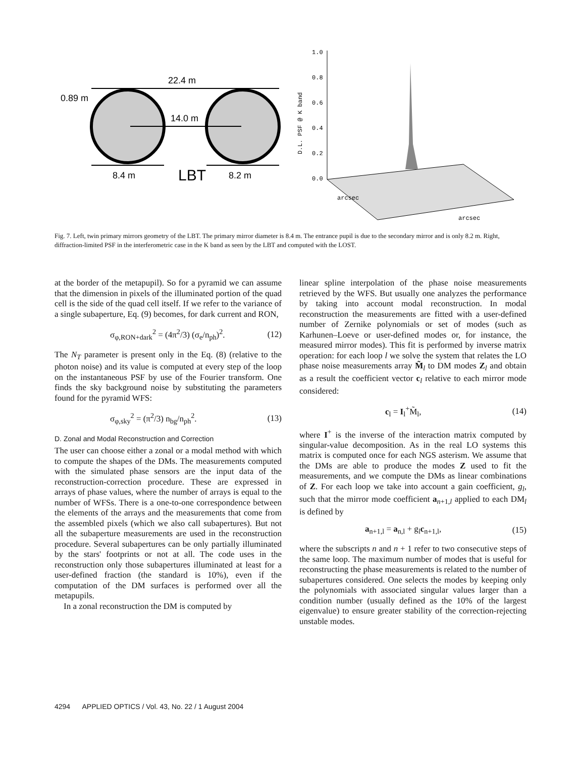22.4 m
0.89 m
14.0 m
8.4 m
LBT
8.2 m
1.0
0.8
0.6
0.4
0.2
0.0
D.L. PSF @ K band
arcsec
arcsec
Fig. 7. Left, twin primary mirrors geometry of the LBT. The primary mirror diameter is 8.4 m. The entrance pupil is due to the secondary mirror and is only 8.2 m. Right, diffraction-limited PSF in the interferometric case in the K band as seen by the LBT and computed with the LOST.
at the border of the metapupil). So for a pyramid we can assume that the dimension in pixels of the illuminated portion of the quad cell is the side of the quad cell itself. If we refer to the variance of a single subaperture, Eq. (9) becomes, for dark current and RON,
σ<sub>φ,RON+dark</sub><sup>2</sup> = (4π<sup>2</sup>/3) (σ<sub>e</sub>/n<sub>ph</sub>)<sup>2</sup>. (12)
The N<sub>T</sub> parameter is present only in the Eq. (8) (relative to the photon noise) and its value is computed at every step of the loop on the instantaneous PSF by use of the Fourier transform. One finds the sky background noise by substituting the parameters found for the pyramid WFS:
σ<sub>φ,sky</sub><sup>2</sup> = (π<sup>2</sup>/3) n<sub>bg</sub>/n<sub>ph</sub><sup>2</sup>. (13)
D. Zonal and Modal Reconstruction and Correction
The user can choose either a zonal or a modal method with which to compute the shapes of the DMs. The measurements computed with the simulated phase sensors are the input data of the reconstruction-correction procedure. These are expressed in arrays of phase values, where the number of arrays is equal to the number of WFSs. There is a one-to-one correspondence between the elements of the arrays and the measurements that come from the assembled pixels (which we also call subapertures). But not all the subaperture measurements are used in the reconstruction procedure. Several subapertures can be only partially illuminated by the stars' footprints or not at all. The code uses in the reconstruction only those subapertures illuminated at least for a user-defined fraction (the standard is 10%), even if the computation of the DM surfaces is performed over all the metapupils.
In a zonal reconstruction the DM is computed by
linear spline interpolation of the phase noise measurements retrieved by the WFS. But usually one analyzes the performance by taking into account modal reconstruction. In modal reconstruction the measurements are fitted with a user-defined number of Zernike polynomials or set of modes (such as Karhunen–Loeve or user-defined modes or, for instance, the measured mirror modes). This fit is performed by inverse matrix operation: for each loop l we solve the system that relates the LO phase noise measurements array M̃<sub>l</sub> to DM modes Z<sub>l</sub> and obtain as a result the coefficient vector c<sub>l</sub> relative to each mirror mode considered:
c<sub>l</sub> = I<sub>l</sub><sup>+</sup>M̃<sub>l</sub>, (14)
where I<sup>+</sup> is the inverse of the interaction matrix computed by singular-value decomposition. As in the real LO systems this matrix is computed once for each NGS asterism. We assume that the DMs are able to produce the modes Z used to fit the measurements, and we compute the DMs as linear combinations of Z. For each loop we take into account a gain coefficient, g<sub>l</sub>, such that the mirror mode coefficient a<sub>n+1,l</sub> applied to each DM<sub>l</sub> is defined by
a<sub>n+1,l</sub> = a<sub>n,l</sub> + g<sub>l</sub>c<sub>n+1,l</sub>, (15)
where the subscripts n and n + 1 refer to two consecutive steps of the same loop. The maximum number of modes that is useful for reconstructing the phase measurements is related to the number of subapertures considered. One selects the modes by keeping only the polynomials with associated singular values larger than a condition number (usually defined as the 10% of the largest eigenvalue) to ensure greater stability of the correction-rejecting unstable modes.
4294 APPLIED OPTICS / Vol. 43, No. 22 / 1 August 2004